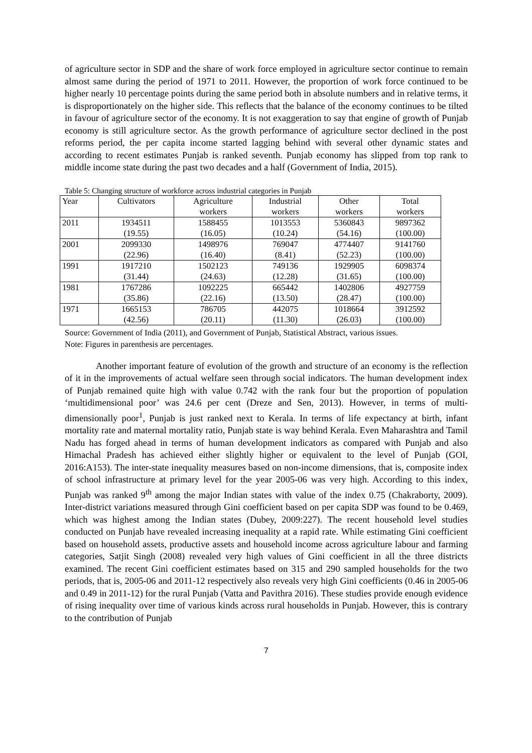of agriculture sector in SDP and the share of work force employed in agriculture sector continue to remain almost same during the period of 1971 to 2011. However, the proportion of work force continued to be higher nearly 10 percentage points during the same period both in absolute numbers and in relative terms, it is disproportionately on the higher side. This reflects that the balance of the economy continues to be tilted in favour of agriculture sector of the economy. It is not exaggeration to say that engine of growth of Punjab economy is still agriculture sector. As the growth performance of agriculture sector declined in the post reforms period, the per capita income started lagging behind with several other dynamic states and according to recent estimates Punjab is ranked seventh. Punjab economy has slipped from top rank to middle income state during the past two decades and a half (Government of India, 2015).
Table 5: Changing structure of workforce across industrial categories in Punjab
| Year | Cultivators | Agriculture | Industrial | Other | Total |
| | | workers | workers | workers | workers |
| 2011 | 1934511 | 1588455 | 1013553 | 5360843 | 9897362 |
| | (19.55) | (16.05) | (10.24) | (54.16) | (100.00) |
| 2001 | 2099330 | 1498976 | 769047 | 4774407 | 9141760 |
| | (22.96) | (16.40) | (8.41) | (52.23) | (100.00) |
| 1991 | 1917210 | 1502123 | 749136 | 1929905 | 6098374 |
| | (31.44) | (24.63) | (12.28) | (31.65) | (100.00) |
| 1981 | 1767286 | 1092225 | 665442 | 1402806 | 4927759 |
| | (35.86) | (22.16) | (13.50) | (28.47) | (100.00) |
| 1971 | 1665153 | 786705 | 442075 | 1018664 | 3912592 |
| | (42.56) | (20.11) | (11.30) | (26.03) | (100.00) |
Source: Government of India (2011), and Government of Punjab, Statistical Abstract, various issues.
Note: Figures in parenthesis are percentages.
Another important feature of evolution of the growth and structure of an economy is the reflection of it in the improvements of actual welfare seen through social indicators. The human development index of Punjab remained quite high with value 0.742 with the rank four but the proportion of population ‘multidimensional poor’ was 24.6 per cent (Dreze and Sen, 2013). However, in terms of multi-dimensionally poor<sup>1</sup>, Punjab is just ranked next to Kerala. In terms of life expectancy at birth, infant mortality rate and maternal mortality ratio, Punjab state is way behind Kerala. Even Maharashtra and Tamil Nadu has forged ahead in terms of human development indicators as compared with Punjab and also Himachal Pradesh has achieved either slightly higher or equivalent to the level of Punjab (GOI, 2016:A153). The inter-state inequality measures based on non-income dimensions, that is, composite index of school infrastructure at primary level for the year 2005-06 was very high. According to this index, Punjab was ranked 9<sup>th</sup> among the major Indian states with value of the index 0.75 (Chakraborty, 2009). Inter-district variations measured through Gini coefficient based on per capita SDP was found to be 0.469, which was highest among the Indian states (Dubey, 2009:227). The recent household level studies conducted on Punjab have revealed increasing inequality at a rapid rate. While estimating Gini coefficient based on household assets, productive assets and household income across agriculture labour and farming categories, Satjit Singh (2008) revealed very high values of Gini coefficient in all the three districts examined. The recent Gini coefficient estimates based on 315 and 290 sampled households for the two periods, that is, 2005-06 and 2011-12 respectively also reveals very high Gini coefficients (0.46 in 2005-06 and 0.49 in 2011-12) for the rural Punjab (Vatta and Pavithra 2016). These studies provide enough evidence of rising inequality over time of various kinds across rural households in Punjab. However, this is contrary to the contribution of Punjab
7